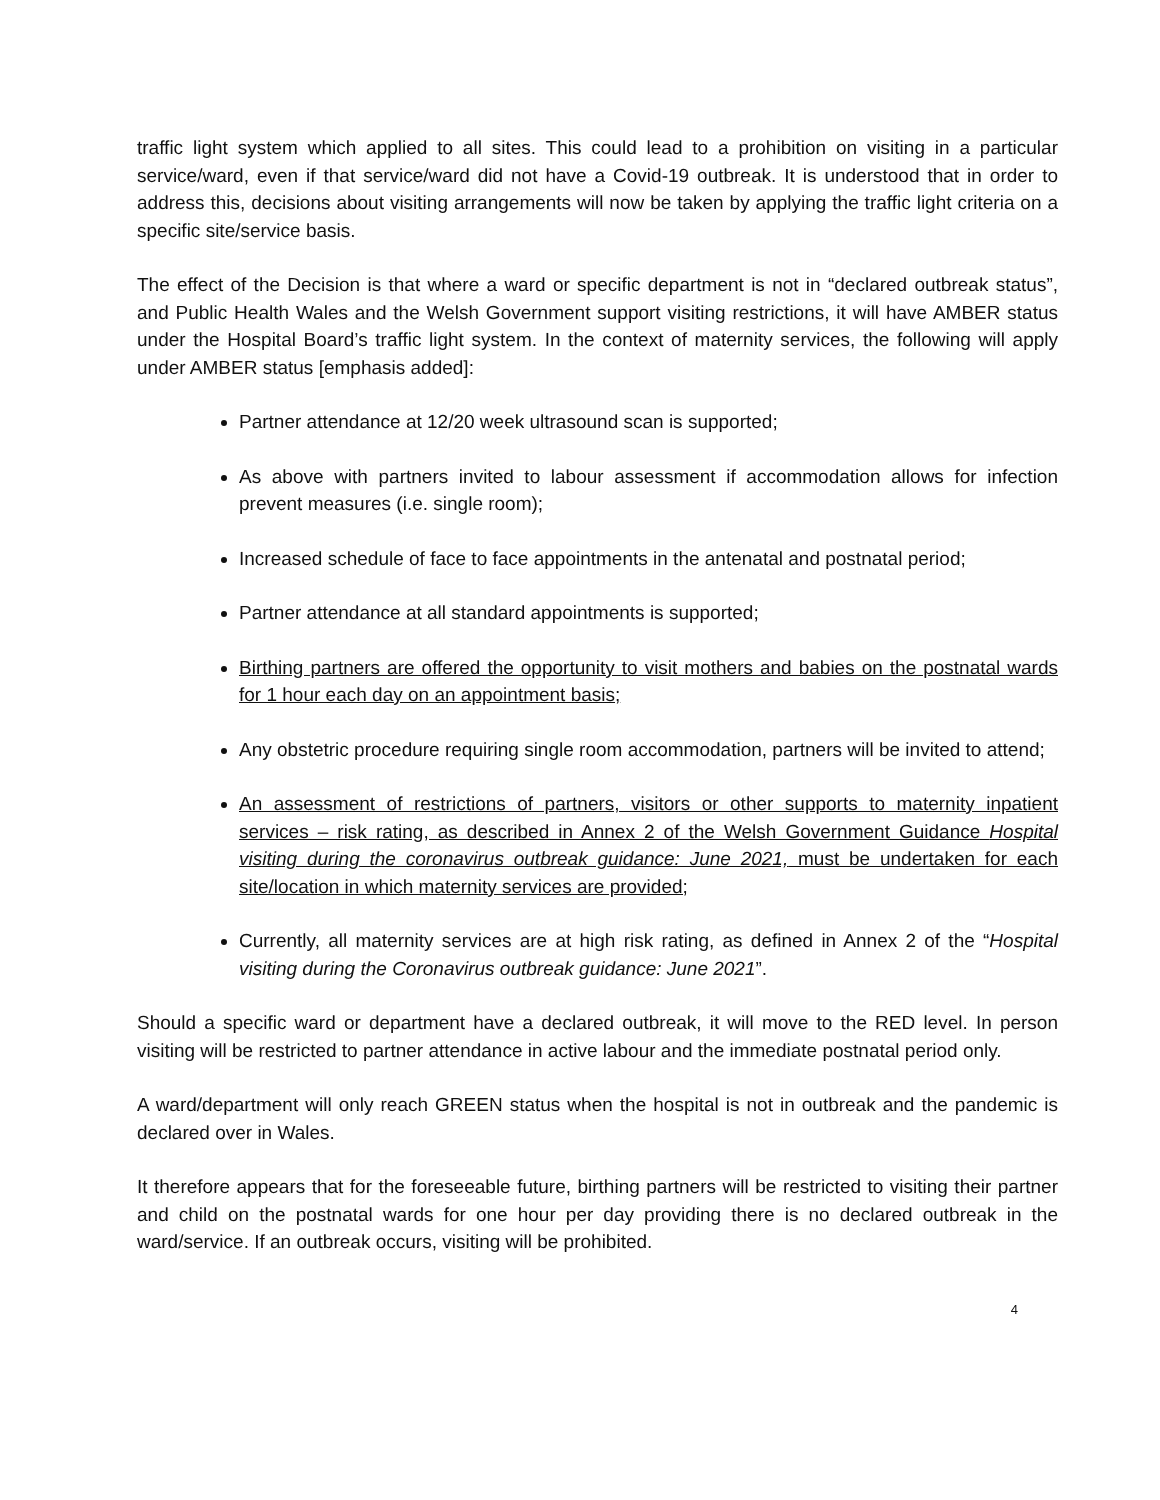traffic light system which applied to all sites. This could lead to a prohibition on visiting in a particular service/ward, even if that service/ward did not have a Covid-19 outbreak. It is understood that in order to address this, decisions about visiting arrangements will now be taken by applying the traffic light criteria on a specific site/service basis.
The effect of the Decision is that where a ward or specific department is not in “declared outbreak status”, and Public Health Wales and the Welsh Government support visiting restrictions, it will have AMBER status under the Hospital Board’s traffic light system. In the context of maternity services, the following will apply under AMBER status [emphasis added]:
Partner attendance at 12/20 week ultrasound scan is supported;
As above with partners invited to labour assessment if accommodation allows for infection prevent measures (i.e. single room);
Increased schedule of face to face appointments in the antenatal and postnatal period;
Partner attendance at all standard appointments is supported;
Birthing partners are offered the opportunity to visit mothers and babies on the postnatal wards for 1 hour each day on an appointment basis;
Any obstetric procedure requiring single room accommodation, partners will be invited to attend;
An assessment of restrictions of partners, visitors or other supports to maternity inpatient services – risk rating, as described in Annex 2 of the Welsh Government Guidance Hospital visiting during the coronavirus outbreak guidance: June 2021, must be undertaken for each site/location in which maternity services are provided;
Currently, all maternity services are at high risk rating, as defined in Annex 2 of the “Hospital visiting during the Coronavirus outbreak guidance: June 2021”.
Should a specific ward or department have a declared outbreak, it will move to the RED level. In person visiting will be restricted to partner attendance in active labour and the immediate postnatal period only.
A ward/department will only reach GREEN status when the hospital is not in outbreak and the pandemic is declared over in Wales.
It therefore appears that for the foreseeable future, birthing partners will be restricted to visiting their partner and child on the postnatal wards for one hour per day providing there is no declared outbreak in the ward/service. If an outbreak occurs, visiting will be prohibited.
4